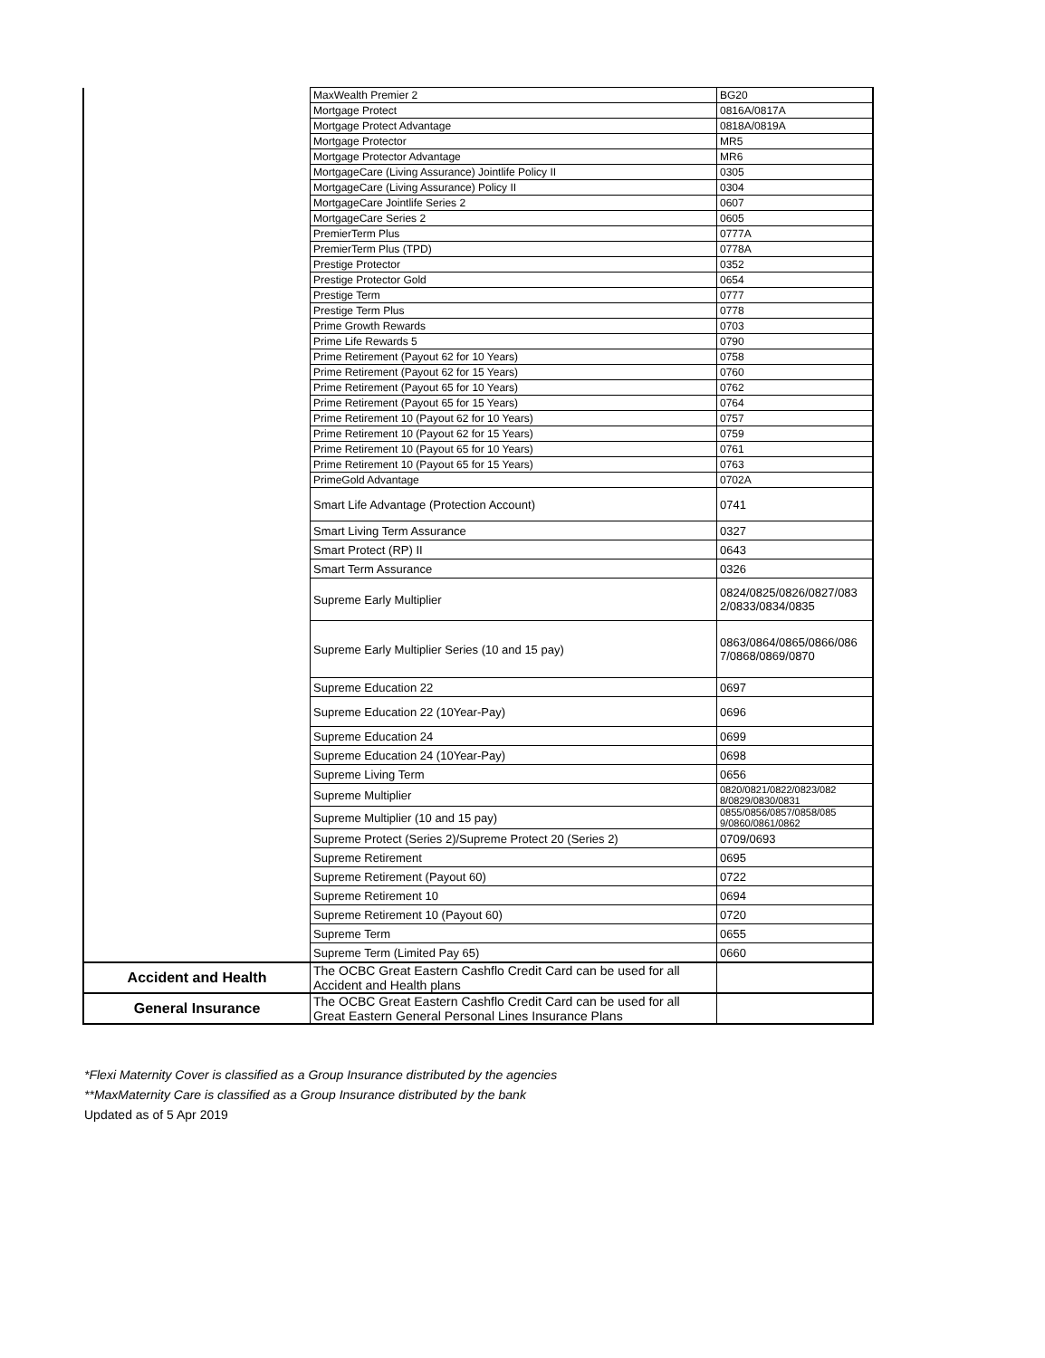| | MaxWealth Premier 2 | BG20 |
| | Mortgage Protect | 0816A/0817A |
| | Mortgage Protect Advantage | 0818A/0819A |
| | Mortgage Protector | MR5 |
| | Mortgage Protector Advantage | MR6 |
| | MortgageCare (Living Assurance) Jointlife Policy II | 0305 |
| | MortgageCare (Living Assurance) Policy II | 0304 |
| | MortgageCare Jointlife Series 2 | 0607 |
| | MortgageCare Series 2 | 0605 |
| | PremierTerm Plus | 0777A |
| | PremierTerm Plus (TPD) | 0778A |
| | Prestige Protector | 0352 |
| | Prestige Protector Gold | 0654 |
| | Prestige Term | 0777 |
| | Prestige Term Plus | 0778 |
| | Prime Growth Rewards | 0703 |
| | Prime Life Rewards 5 | 0790 |
| | Prime Retirement (Payout 62 for 10 Years) | 0758 |
| | Prime Retirement (Payout 62 for 15 Years) | 0760 |
| | Prime Retirement (Payout 65 for 10 Years) | 0762 |
| | Prime Retirement (Payout 65 for 15 Years) | 0764 |
| | Prime Retirement 10 (Payout 62 for 10 Years) | 0757 |
| | Prime Retirement 10 (Payout 62 for 15 Years) | 0759 |
| | Prime Retirement 10 (Payout 65 for 10 Years) | 0761 |
| | Prime Retirement 10 (Payout 65 for 15 Years) | 0763 |
| | PrimeGold Advantage | 0702A |
| | Smart Life Advantage (Protection Account) | 0741 |
| | Smart Living Term Assurance | 0327 |
| | Smart Protect (RP) II | 0643 |
| | Smart Term Assurance | 0326 |
| | Supreme Early Multiplier | 0824/0825/0826/0827/083 2/0833/0834/0835 |
| | Supreme Early Multiplier Series (10 and 15 pay) | 0863/0864/0865/0866/086 7/0868/0869/0870 |
| | Supreme Education 22 | 0697 |
| | Supreme Education 22 (10Year-Pay) | 0696 |
| | Supreme Education 24 | 0699 |
| | Supreme Education 24 (10Year-Pay) | 0698 |
| | Supreme Living Term | 0656 |
| | Supreme Multiplier | 0820/0821/0822/0823/082 8/0829/0830/0831 |
| | Supreme Multiplier (10 and 15 pay) | 0855/0856/0857/0858/085 9/0860/0861/0862 |
| | Supreme Protect (Series 2)/Supreme Protect 20 (Series 2) | 0709/0693 |
| | Supreme Retirement | 0695 |
| | Supreme Retirement (Payout 60) | 0722 |
| | Supreme Retirement 10 | 0694 |
| | Supreme Retirement 10 (Payout 60) | 0720 |
| | Supreme Term | 0655 |
| | Supreme Term (Limited Pay 65) | 0660 |
| Accident and Health | The OCBC Great Eastern Cashflo Credit Card can be used for all Accident and Health plans | |
| General Insurance | The OCBC Great Eastern Cashflo Credit Card can be used for all Great Eastern General Personal Lines Insurance Plans | |
*Flexi Maternity Cover is classified as a Group Insurance distributed by the agencies
**MaxMaternity Care is classified as a Group Insurance distributed by the bank
Updated as of 5 Apr 2019